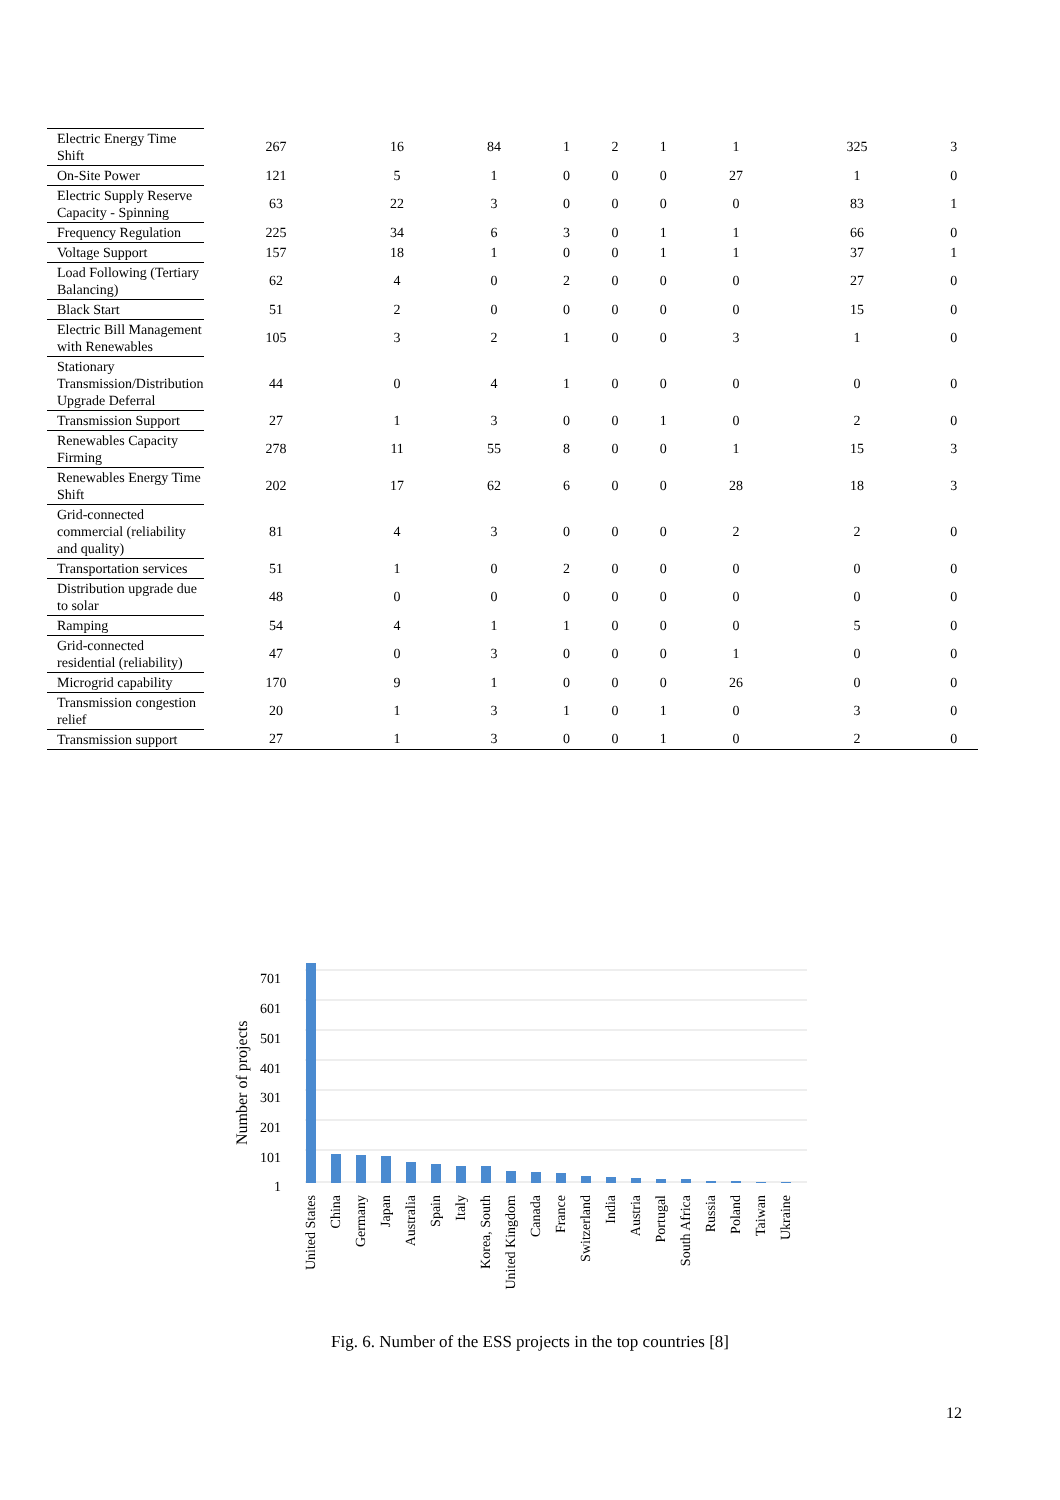| Electric Energy Time Shift | 267 | 16 | 84 | 1 | 2 | 1 | 1 | 325 | 3 |
| On-Site Power | 121 | 5 | 1 | 0 | 0 | 0 | 27 | 1 | 0 |
| Electric Supply Reserve Capacity - Spinning | 63 | 22 | 3 | 0 | 0 | 0 | 0 | 83 | 1 |
| Frequency Regulation | 225 | 34 | 6 | 3 | 0 | 1 | 1 | 66 | 0 |
| Voltage Support | 157 | 18 | 1 | 0 | 0 | 1 | 1 | 37 | 1 |
| Load Following (Tertiary Balancing) | 62 | 4 | 0 | 2 | 0 | 0 | 0 | 27 | 0 |
| Black Start | 51 | 2 | 0 | 0 | 0 | 0 | 0 | 15 | 0 |
| Electric Bill Management with Renewables | 105 | 3 | 2 | 1 | 0 | 0 | 3 | 1 | 0 |
| Stationary Transmission/Distribution Upgrade Deferral | 44 | 0 | 4 | 1 | 0 | 0 | 0 | 0 | 0 |
| Transmission Support | 27 | 1 | 3 | 0 | 0 | 1 | 0 | 2 | 0 |
| Renewables Capacity Firming | 278 | 11 | 55 | 8 | 0 | 0 | 1 | 15 | 3 |
| Renewables Energy Time Shift | 202 | 17 | 62 | 6 | 0 | 0 | 28 | 18 | 3 |
| Grid-connected commercial (reliability and quality) | 81 | 4 | 3 | 0 | 0 | 0 | 2 | 2 | 0 |
| Transportation services | 51 | 1 | 0 | 2 | 0 | 0 | 0 | 0 | 0 |
| Distribution upgrade due to solar | 48 | 0 | 0 | 0 | 0 | 0 | 0 | 0 | 0 |
| Ramping | 54 | 4 | 1 | 1 | 0 | 0 | 0 | 5 | 0 |
| Grid-connected residential (reliability) | 47 | 0 | 3 | 0 | 0 | 0 | 1 | 0 | 0 |
| Microgrid capability | 170 | 9 | 1 | 0 | 0 | 0 | 26 | 0 | 0 |
| Transmission congestion relief | 20 | 1 | 3 | 1 | 0 | 1 | 0 | 3 | 0 |
| Transmission support | 27 | 1 | 3 | 0 | 0 | 1 | 0 | 2 | 0 |
701
601
501
401
301
201
101
1
Number of projects
United States
China
Germany
Japan
Australia
Spain
Italy
Korea, South
United Kingdom
Canada
France
Switzerland
India
Austria
Portugal
South Africa
Russia
Poland
Taiwan
Ukraine
Fig. 6. Number of the ESS projects in the top countries [8]
12